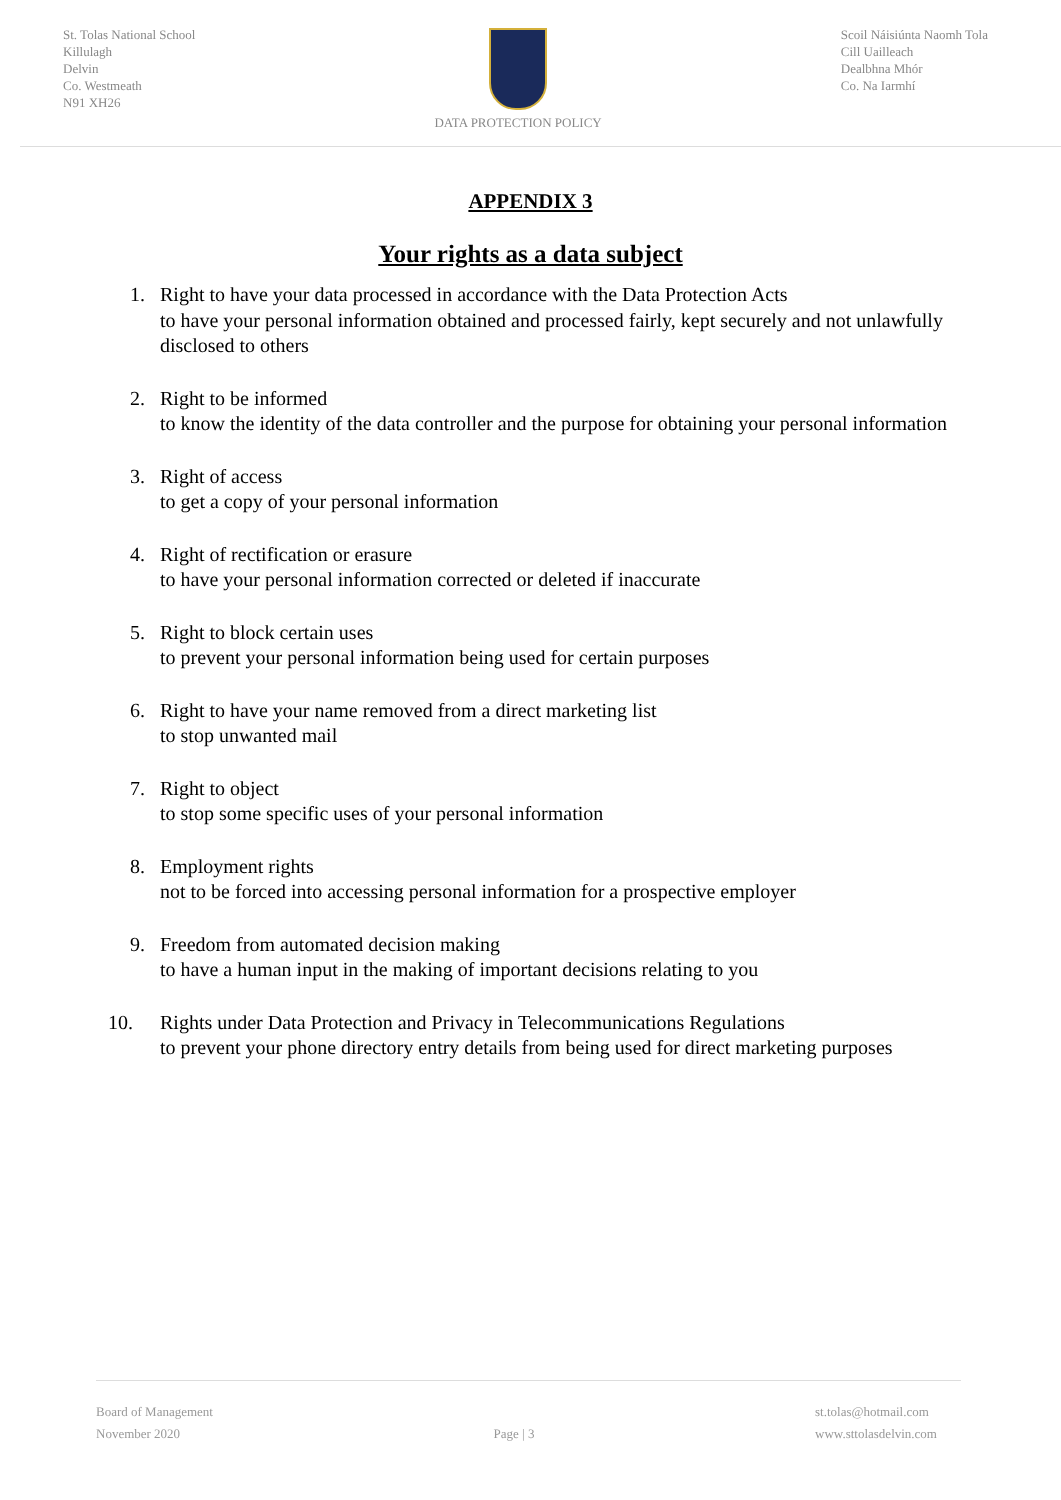St. Tolas National School
Killulagh
Delvin
Co. Westmeath
N91 XH26
DATA PROTECTION POLICY Scoil Náisiúnta Naomh Tola
Cill Uailleach
Dealbhna Mhór
Co. Na Iarmhí
APPENDIX 3
Your rights as a data subject
1. Right to have your data processed in accordance with the Data Protection Acts
to have your personal information obtained and processed fairly, kept securely and not unlawfully disclosed to others
2. Right to be informed
to know the identity of the data controller and the purpose for obtaining your personal information
3. Right of access
to get a copy of your personal information
4. Right of rectification or erasure
to have your personal information corrected or deleted if inaccurate
5. Right to block certain uses
to prevent your personal information being used for certain purposes
6. Right to have your name removed from a direct marketing list
to stop unwanted mail
7. Right to object
to stop some specific uses of your personal information
8. Employment rights
not to be forced into accessing personal information for a prospective employer
9. Freedom from automated decision making
to have a human input in the making of important decisions relating to you
10. Rights under Data Protection and Privacy in Telecommunications Regulations
to prevent your phone directory entry details from being used for direct marketing purposes
Board of Management
November 2020
Page | 3 st.tolas@hotmail.com
www.sttolasdelvin.com